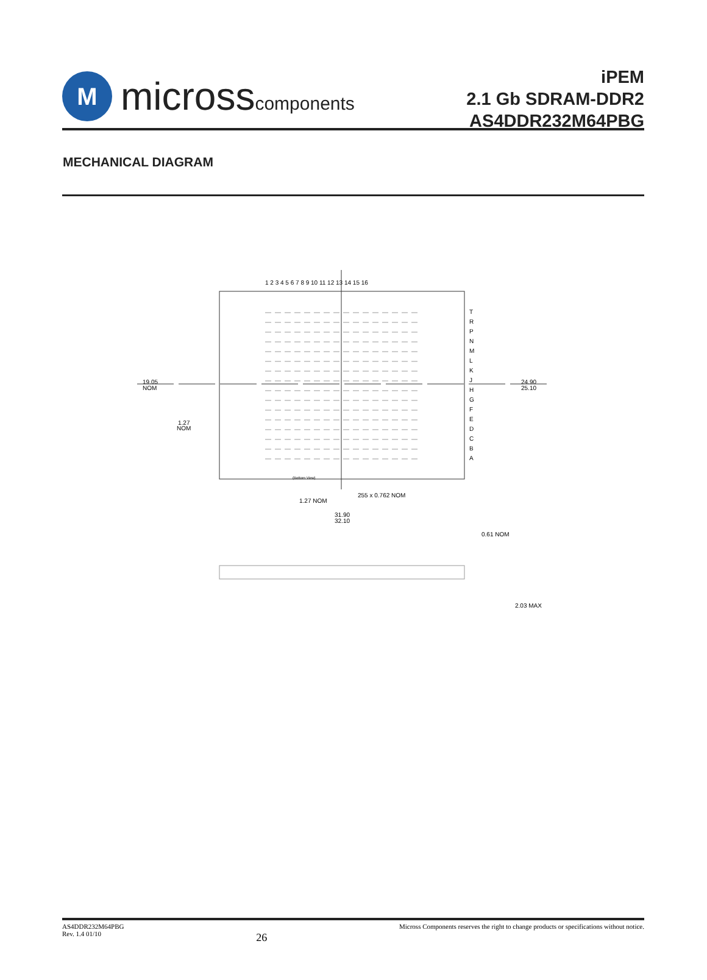M
microsscomponents
iPEM
2.1 Gb SDRAM-DDR2
AS4DDR232M64PBG
MECHANICAL DIAGRAM
1 2 3 4 5 6 7 8 9 10 11 12 13 14 15 16
T
R
P
N
M
L
K
J
H
G
F
E
D
C
B
A
19.05
NOM
1.27
NOM
24.90
25.10
(Bottom View)
255 x 0.762 NOM
1.27 NOM
31.90
32.10
0.61 NOM
2.03 MAX
AS4DDR232M64PBG
Rev. 1.4 01/10
26
Micross Components reserves the right to change products or specifications without notice.